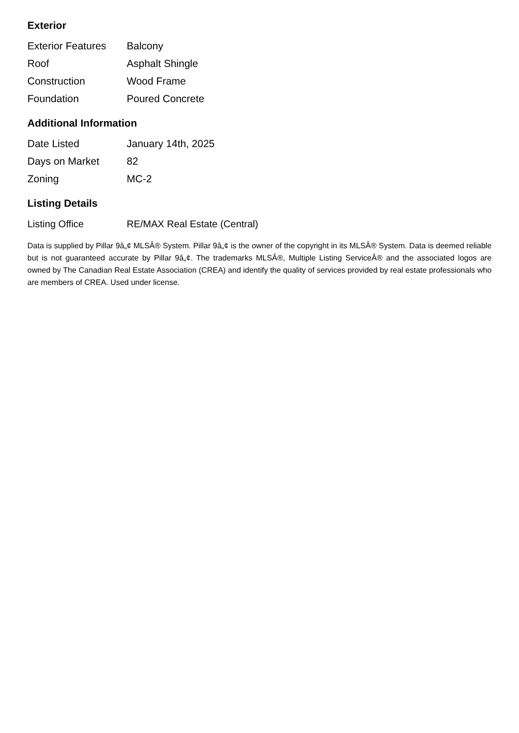Exterior
| Exterior Features | Balcony |
| Roof | Asphalt Shingle |
| Construction | Wood Frame |
| Foundation | Poured Concrete |
Additional Information
| Date Listed | January 14th, 2025 |
| Days on Market | 82 |
| Zoning | MC-2 |
Listing Details
| Listing Office | RE/MAX Real Estate (Central) |
Data is supplied by Pillar 9â„¢ MLSÂ® System. Pillar 9â„¢ is the owner of the copyright in its MLSÂ® System. Data is deemed reliable but is not guaranteed accurate by Pillar 9â„¢. The trademarks MLSÂ®, Multiple Listing ServiceÂ® and the associated logos are owned by The Canadian Real Estate Association (CREA) and identify the quality of services provided by real estate professionals who are members of CREA. Used under license.